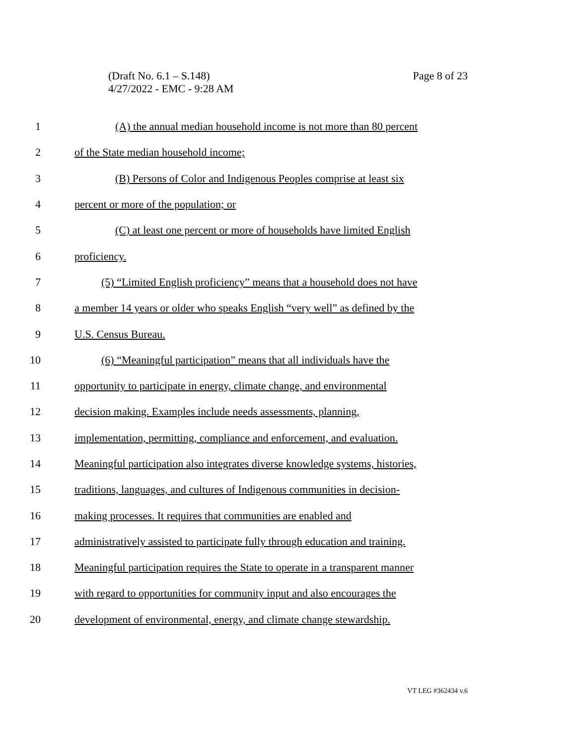Page 8 of 23 (Draft No. 6.1 – S.148)
4/27/2022 - EMC - 9:28 AM
1 (A) the annual median household income is not more than 80 percent
2 of the State median household income;
3 (B) Persons of Color and Indigenous Peoples comprise at least six
4 percent or more of the population; or
5 (C) at least one percent or more of households have limited English
6 proficiency.
7 (5) “Limited English proficiency” means that a household does not have
8 a member 14 years or older who speaks English “very well” as defined by the
9 U.S. Census Bureau.
10 (6) “Meaningful participation” means that all individuals have the
11 opportunity to participate in energy, climate change, and environmental
12 decision making. Examples include needs assessments, planning,
13 implementation, permitting, compliance and enforcement, and evaluation.
14 Meaningful participation also integrates diverse knowledge systems, histories,
15 traditions, languages, and cultures of Indigenous communities in decision-
16 making processes. It requires that communities are enabled and
17 administratively assisted to participate fully through education and training.
18 Meaningful participation requires the State to operate in a transparent manner
19 with regard to opportunities for community input and also encourages the
20 development of environmental, energy, and climate change stewardship.
VT LEG #362434 v.6